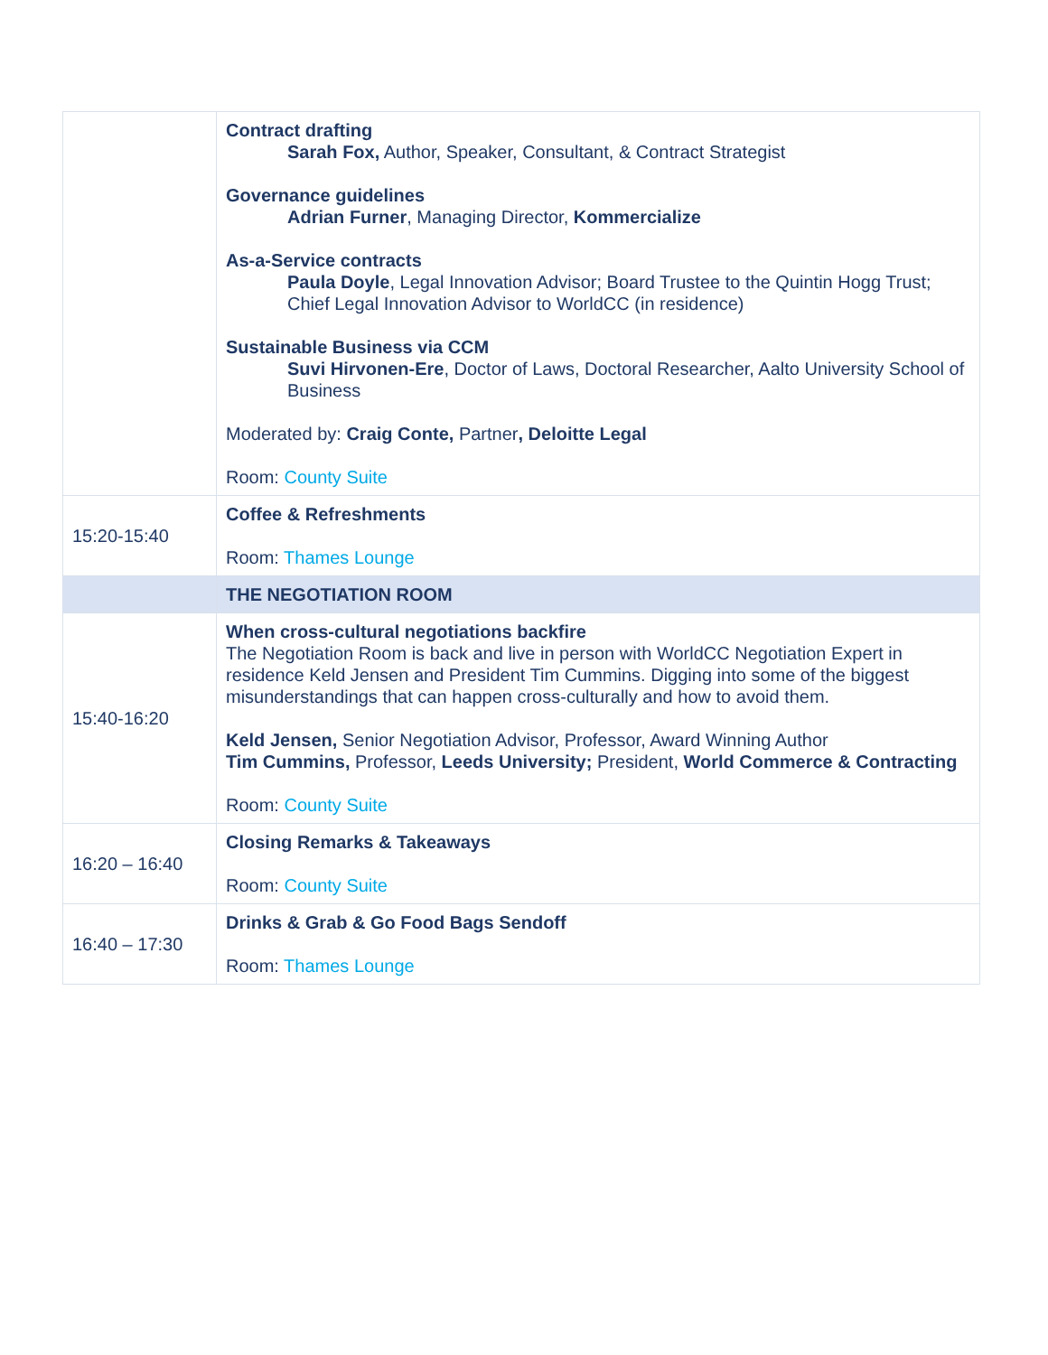| | Contract drafting Sarah Fox, Author, Speaker, Consultant, & Contract Strategist Governance guidelines Adrian Furner , Managing Director, Kommercialize As-a-Service contracts Paula Doyle , Legal Innovation Advisor; Board Trustee to the Quintin Hogg Trust; Chief Legal Innovation Advisor to WorldCC (in residence) Sustainable Business via CCM Suvi Hirvonen-Ere , Doctor of Laws, Doctoral Researcher, Aalto University School of Business Moderated by: Craig Conte, Partner , Deloitte Legal Room: County Suite |
| 15:20-15:40 | Coffee & Refreshments Room: Thames Lounge |
| | THE NEGOTIATION ROOM |
| 15:40-16:20 | When cross-cultural negotiations backfire The Negotiation Room is back and live in person with WorldCC Negotiation Expert in residence Keld Jensen and President Tim Cummins. Digging into some of the biggest misunderstandings that can happen cross-culturally and how to avoid them. Keld Jensen, Senior Negotiation Advisor, Professor, Award Winning Author Tim Cummins, Professor, Leeds University; President, World Commerce & Contracting Room: County Suite |
| 16:20 – 16:40 | Closing Remarks & Takeaways Room: County Suite |
| 16:40 – 17:30 | Drinks & Grab & Go Food Bags Sendoff Room: Thames Lounge |